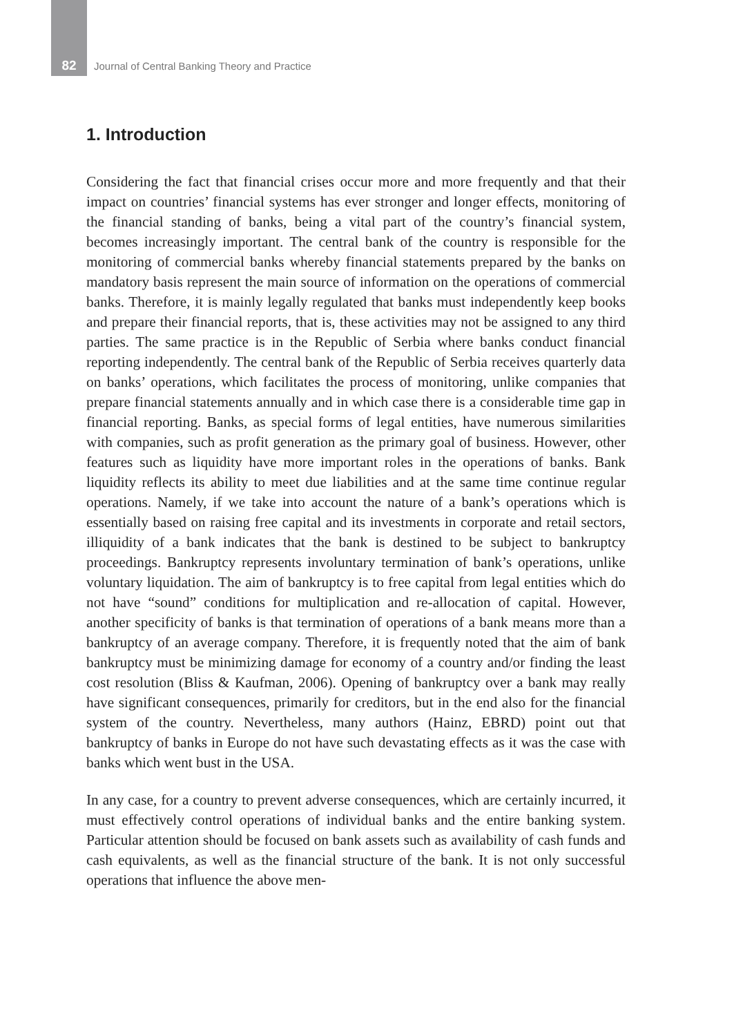82 Journal of Central Banking Theory and Practice
1. Introduction
Considering the fact that financial crises occur more and more frequently and that their impact on countries’ financial systems has ever stronger and longer effects, monitoring of the financial standing of banks, being a vital part of the country’s financial system, becomes increasingly important. The central bank of the country is responsible for the monitoring of commercial banks whereby financial statements prepared by the banks on mandatory basis represent the main source of information on the operations of commercial banks. Therefore, it is mainly legally regulated that banks must independently keep books and prepare their financial reports, that is, these activities may not be assigned to any third parties. The same practice is in the Republic of Serbia where banks conduct financial reporting independently. The central bank of the Republic of Serbia receives quarterly data on banks’ operations, which facilitates the process of monitoring, unlike companies that prepare financial statements annually and in which case there is a considerable time gap in financial reporting. Banks, as special forms of legal entities, have numerous similarities with companies, such as profit generation as the primary goal of business. However, other features such as liquidity have more important roles in the operations of banks. Bank liquidity reflects its ability to meet due liabilities and at the same time continue regular operations. Namely, if we take into account the nature of a bank’s operations which is essentially based on raising free capital and its investments in corporate and retail sectors, illiquidity of a bank indicates that the bank is destined to be subject to bankruptcy proceedings. Bankruptcy represents involuntary termination of bank’s operations, unlike voluntary liquidation. The aim of bankruptcy is to free capital from legal entities which do not have “sound” conditions for multiplication and re-allocation of capital. However, another specificity of banks is that termination of operations of a bank means more than a bankruptcy of an average company. Therefore, it is frequently noted that the aim of bank bankruptcy must be minimizing damage for economy of a country and/or finding the least cost resolution (Bliss & Kaufman, 2006). Opening of bankruptcy over a bank may really have significant consequences, primarily for creditors, but in the end also for the financial system of the country. Nevertheless, many authors (Hainz, EBRD) point out that bankruptcy of banks in Europe do not have such devastating effects as it was the case with banks which went bust in the USA.
In any case, for a country to prevent adverse consequences, which are certainly incurred, it must effectively control operations of individual banks and the entire banking system. Particular attention should be focused on bank assets such as availability of cash funds and cash equivalents, as well as the financial structure of the bank. It is not only successful operations that influence the above men-